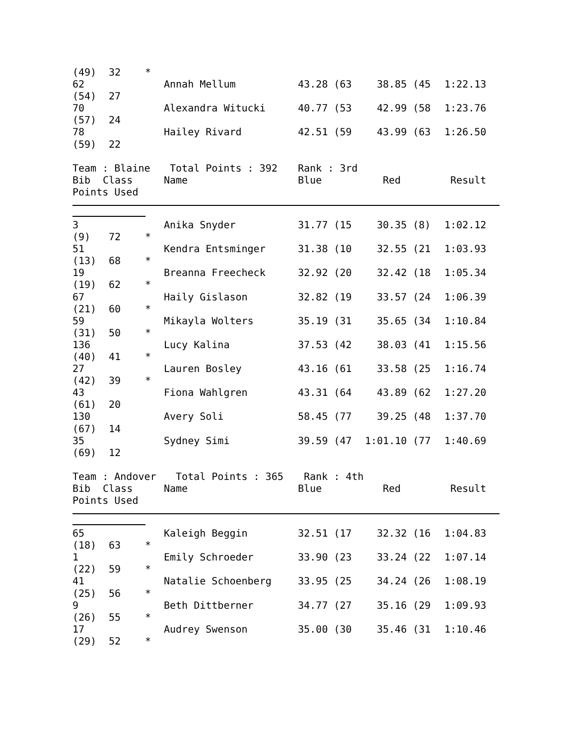(49) 32 *
62 Annah Mellum 43.28 (63 38.85 (45 1:22.13
(54) 27
70 Alexandra Witucki 40.77 (53 42.99 (58 1:23.76
(57) 24
78 Hailey Rivard 42.51 (59 43.99 (63 1:26.50
(59) 22
Team : Blaine Total Points : 392 Rank : 3rd
Bib Class Name Blue Red Result
Points Used
3 Anika Snyder 31.77 (15 30.35 (8) 1:02.12
(9) 72 *
51 Kendra Entsminger 31.38 (10 32.55 (21 1:03.93
(13) 68 *
19 Breanna Freecheck 32.92 (20 32.42 (18 1:05.34
(19) 62 *
67 Haily Gislason 32.82 (19 33.57 (24 1:06.39
(21) 60 *
59 Mikayla Wolters 35.19 (31 35.65 (34 1:10.84
(31) 50 *
136 Lucy Kalina 37.53 (42 38.03 (41 1:15.56
(40) 41 *
27 Lauren Bosley 43.16 (61 33.58 (25 1:16.74
(42) 39 *
43 Fiona Wahlgren 43.31 (64 43.89 (62 1:27.20
(61) 20
130 Avery Soli 58.45 (77 39.25 (48 1:37.70
(67) 14
35 Sydney Simi 39.59 (47 1:01.10 (77 1:40.69
(69) 12
Team : Andover Total Points : 365 Rank : 4th
Bib Class Name Blue Red Result
Points Used
65 Kaleigh Beggin 32.51 (17 32.32 (16 1:04.83
(18) 63 *
1 Emily Schroeder 33.90 (23 33.24 (22 1:07.14
(22) 59 *
41 Natalie Schoenberg 33.95 (25 34.24 (26 1:08.19
(25) 56 *
9 Beth Dittberner 34.77 (27 35.16 (29 1:09.93
(26) 55 *
17 Audrey Swenson 35.00 (30 35.46 (31 1:10.46
(29) 52 *